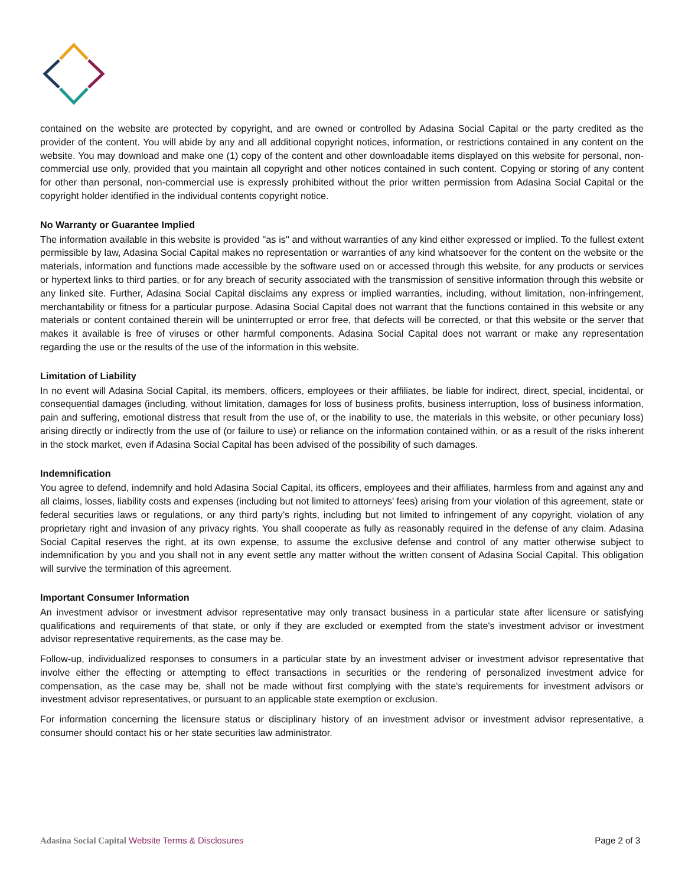contained on the website are protected by copyright, and are owned or controlled by Adasina Social Capital or the party credited as the provider of the content. You will abide by any and all additional copyright notices, information, or restrictions contained in any content on the website. You may download and make one (1) copy of the content and other downloadable items displayed on this website for personal, non-commercial use only, provided that you maintain all copyright and other notices contained in such content. Copying or storing of any content for other than personal, non-commercial use is expressly prohibited without the prior written permission from Adasina Social Capital or the copyright holder identified in the individual contents copyright notice.
No Warranty or Guarantee Implied
The information available in this website is provided "as is" and without warranties of any kind either expressed or implied. To the fullest extent permissible by law, Adasina Social Capital makes no representation or warranties of any kind whatsoever for the content on the website or the materials, information and functions made accessible by the software used on or accessed through this website, for any products or services or hypertext links to third parties, or for any breach of security associated with the transmission of sensitive information through this website or any linked site. Further, Adasina Social Capital disclaims any express or implied warranties, including, without limitation, non-infringement, merchantability or fitness for a particular purpose. Adasina Social Capital does not warrant that the functions contained in this website or any materials or content contained therein will be uninterrupted or error free, that defects will be corrected, or that this website or the server that makes it available is free of viruses or other harmful components. Adasina Social Capital does not warrant or make any representation regarding the use or the results of the use of the information in this website.
Limitation of Liability
In no event will Adasina Social Capital, its members, officers, employees or their affiliates, be liable for indirect, direct, special, incidental, or consequential damages (including, without limitation, damages for loss of business profits, business interruption, loss of business information, pain and suffering, emotional distress that result from the use of, or the inability to use, the materials in this website, or other pecuniary loss) arising directly or indirectly from the use of (or failure to use) or reliance on the information contained within, or as a result of the risks inherent in the stock market, even if Adasina Social Capital has been advised of the possibility of such damages.
Indemnification
You agree to defend, indemnify and hold Adasina Social Capital, its officers, employees and their affiliates, harmless from and against any and all claims, losses, liability costs and expenses (including but not limited to attorneys' fees) arising from your violation of this agreement, state or federal securities laws or regulations, or any third party's rights, including but not limited to infringement of any copyright, violation of any proprietary right and invasion of any privacy rights. You shall cooperate as fully as reasonably required in the defense of any claim. Adasina Social Capital reserves the right, at its own expense, to assume the exclusive defense and control of any matter otherwise subject to indemnification by you and you shall not in any event settle any matter without the written consent of Adasina Social Capital. This obligation will survive the termination of this agreement.
Important Consumer Information
An investment advisor or investment advisor representative may only transact business in a particular state after licensure or satisfying qualifications and requirements of that state, or only if they are excluded or exempted from the state's investment advisor or investment advisor representative requirements, as the case may be.
Follow-up, individualized responses to consumers in a particular state by an investment adviser or investment advisor representative that involve either the effecting or attempting to effect transactions in securities or the rendering of personalized investment advice for compensation, as the case may be, shall not be made without first complying with the state's requirements for investment advisors or investment advisor representatives, or pursuant to an applicable state exemption or exclusion.
For information concerning the licensure status or disciplinary history of an investment advisor or investment advisor representative, a consumer should contact his or her state securities law administrator.
Adasina Social Capital Website Terms & Disclosures Page 2 of 3